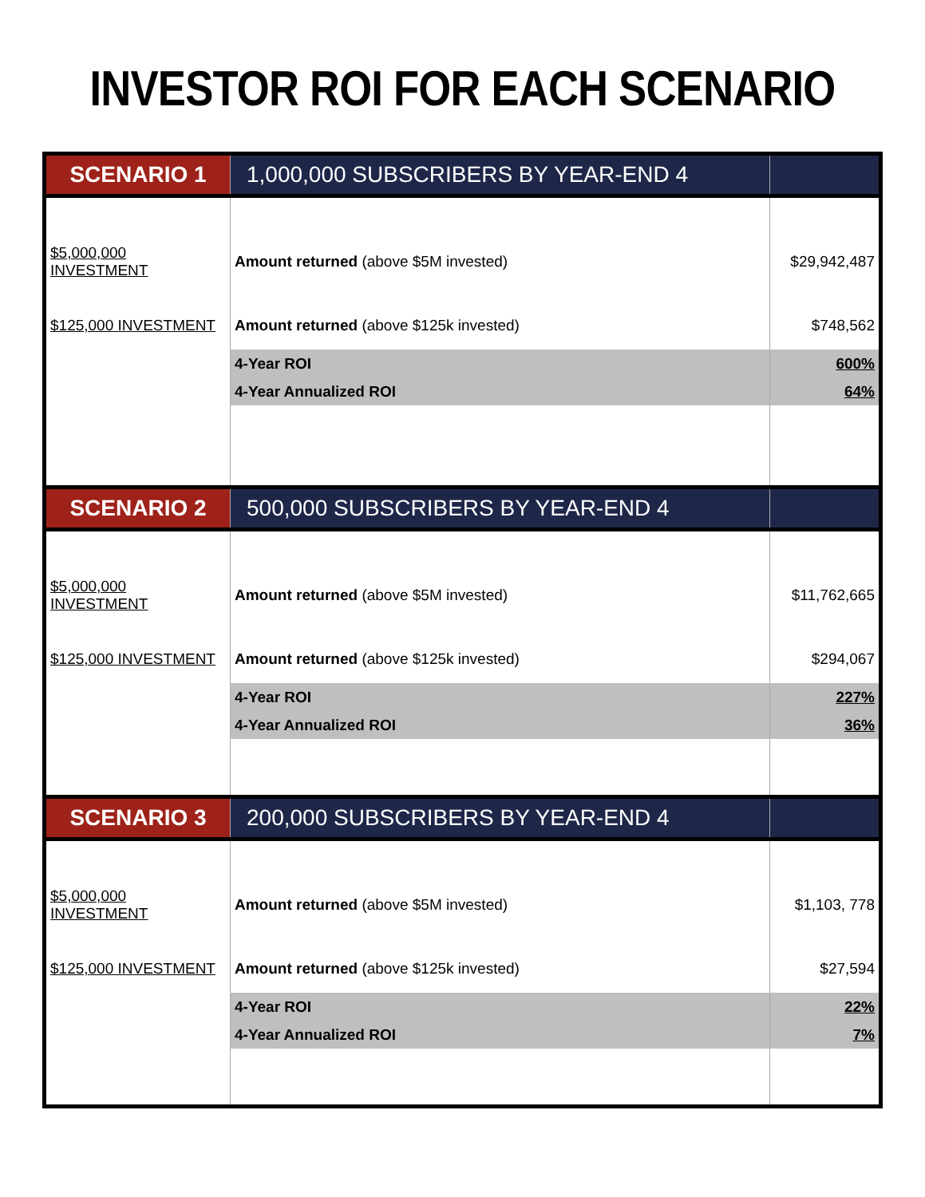INVESTOR ROI FOR EACH SCENARIO
| SCENARIO 1 | 1,000,000 SUBSCRIBERS BY YEAR-END 4 | |
| $5,000,000 INVESTMENT | Amount returned (above $5M invested) | $29,942,487 |
| $125,000 INVESTMENT | Amount returned (above $125k invested) | $748,562 |
| | 4-Year ROI | 600% |
| | 4-Year Annualized ROI | 64% |
| SCENARIO 2 | 500,000 SUBSCRIBERS BY YEAR-END 4 | |
| $5,000,000 INVESTMENT | Amount returned (above $5M invested) | $11,762,665 |
| $125,000 INVESTMENT | Amount returned (above $125k invested) | $294,067 |
| | 4-Year ROI | 227% |
| | 4-Year Annualized ROI | 36% |
| SCENARIO 3 | 200,000 SUBSCRIBERS BY YEAR-END 4 | |
| $5,000,000 INVESTMENT | Amount returned (above $5M invested) | $1,103, 778 |
| $125,000 INVESTMENT | Amount returned (above $125k invested) | $27,594 |
| | 4-Year ROI | 22% |
| | 4-Year Annualized ROI | 7% |